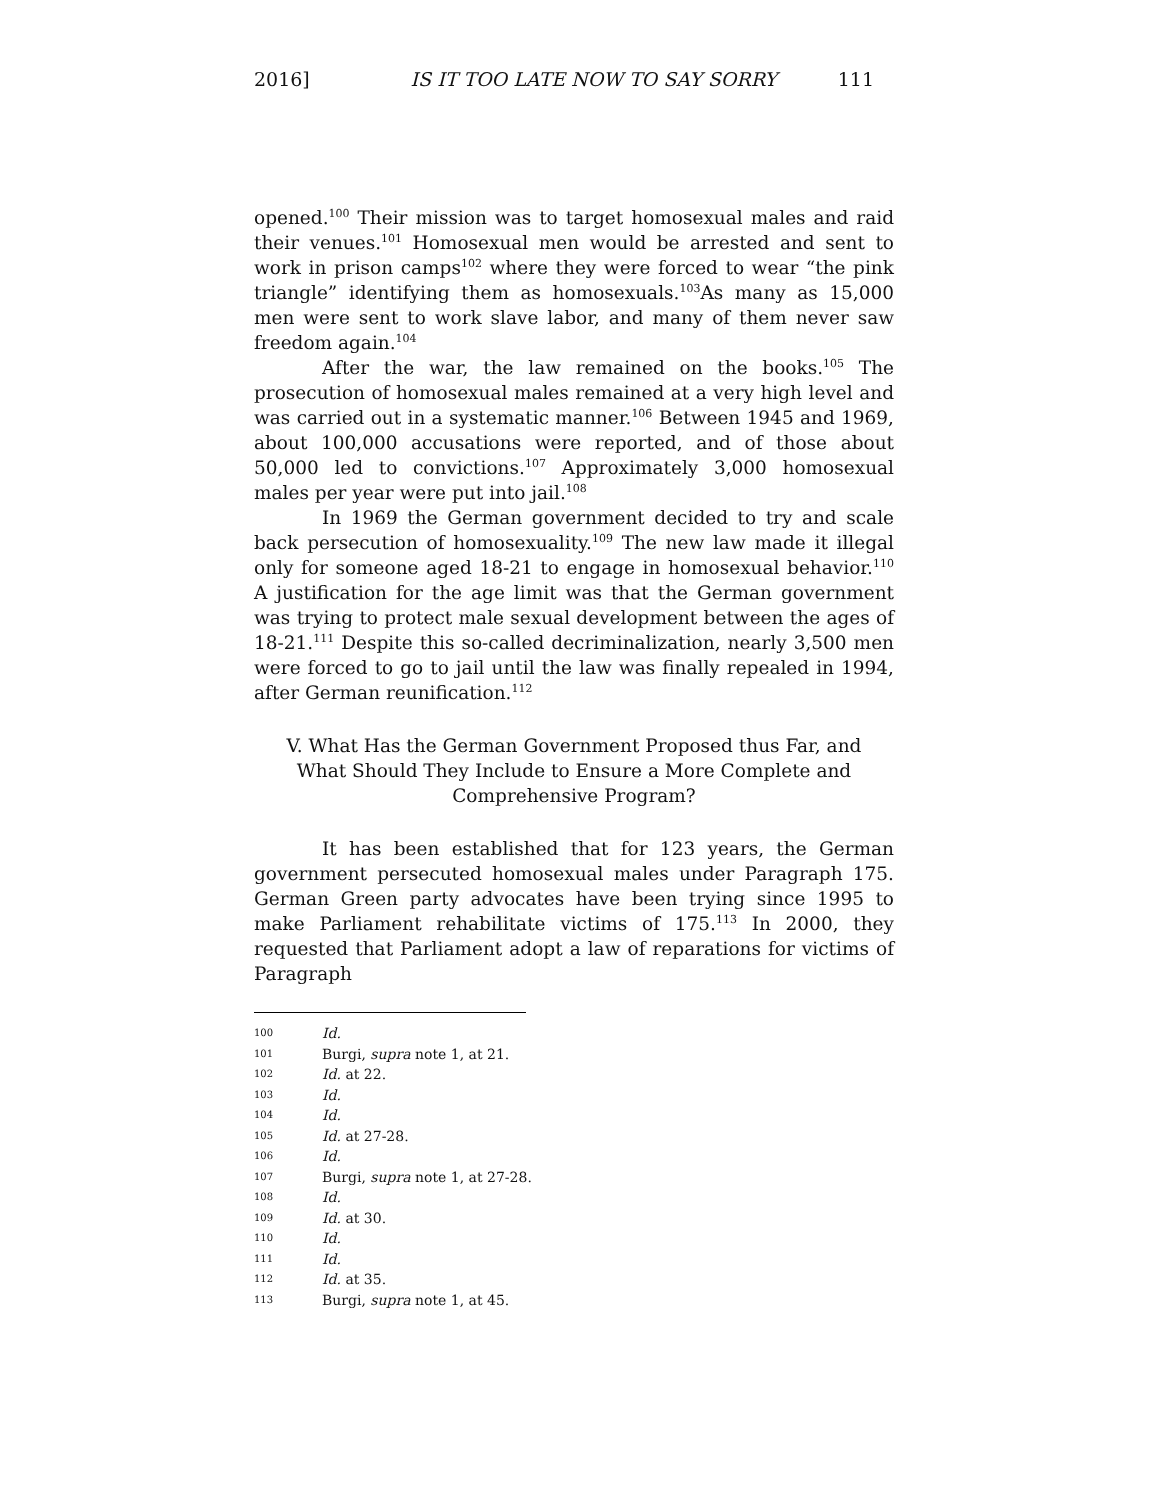2016] IS IT TOO LATE NOW TO SAY SORRY 111
opened.<sup>100</sup> Their mission was to target homosexual males and raid their venues.<sup>101</sup> Homosexual men would be arrested and sent to work in prison camps<sup>102</sup> where they were forced to wear “the pink triangle” identifying them as homosexuals.<sup>103</sup>As many as 15,000 men were sent to work slave labor, and many of them never saw freedom again.<sup>104</sup>
After the war, the law remained on the books.<sup>105</sup> The prosecution of homosexual males remained at a very high level and was carried out in a systematic manner.<sup>106</sup> Between 1945 and 1969, about 100,000 accusations were reported, and of those about 50,000 led to convictions.<sup>107</sup> Approximately 3,000 homosexual males per year were put into jail.<sup>108</sup>
In 1969 the German government decided to try and scale back persecution of homosexuality.<sup>109</sup> The new law made it illegal only for someone aged 18-21 to engage in homosexual behavior.<sup>110</sup> A justification for the age limit was that the German government was trying to protect male sexual development between the ages of 18-21.<sup>111</sup> Despite this so-called decriminalization, nearly 3,500 men were forced to go to jail until the law was finally repealed in 1994, after German reunification.<sup>112</sup>
V. What Has the German Government Proposed thus Far, and
What Should They Include to Ensure a More Complete and
Comprehensive Program?
It has been established that for 123 years, the German government persecuted homosexual males under Paragraph 175. German Green party advocates have been trying since 1995 to make Parliament rehabilitate victims of 175.<sup>113</sup> In 2000, they requested that Parliament adopt a law of reparations for victims of Paragraph
100 Id.
101 Burgi, supra note 1, at 21.
102 Id. at 22.
103 Id.
104 Id.
105 Id. at 27-28.
106 Id.
107 Burgi, supra note 1, at 27-28.
108 Id.
109 Id. at 30.
110 Id.
111 Id.
112 Id. at 35.
113 Burgi, supra note 1, at 45.